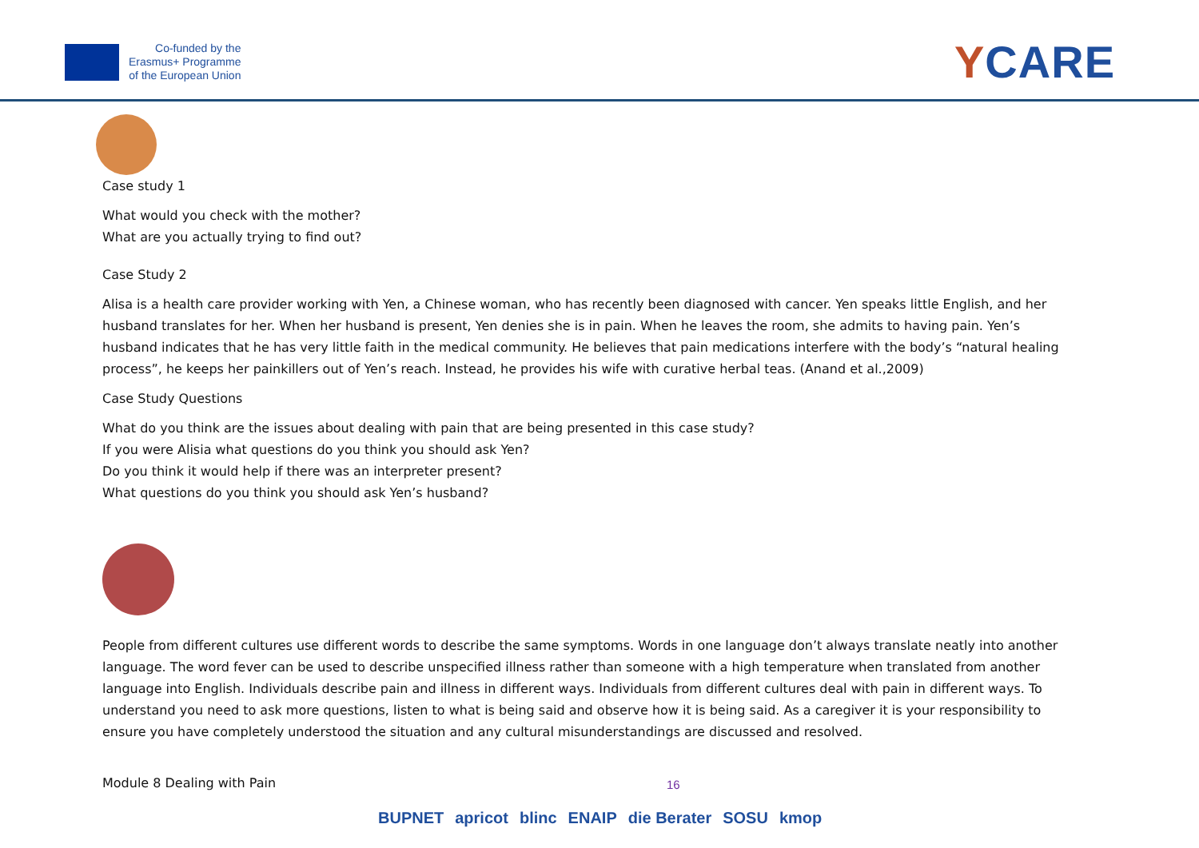Co-funded by the
Erasmus+ Programme
of the European Union
YCARE
Case study 1
What would you check with the mother?
What are you actually trying to find out?
Case Study 2
Alisa is a health care provider working with Yen, a Chinese woman, who has recently been diagnosed with cancer. Yen speaks little English, and her husband translates for her. When her husband is present, Yen denies she is in pain. When he leaves the room, she admits to having pain. Yen’s husband indicates that he has very little faith in the medical community. He believes that pain medications interfere with the body’s “natural healing process”, he keeps her painkillers out of Yen’s reach. Instead, he provides his wife with curative herbal teas. (Anand et al.,2009)
Case Study Questions
What do you think are the issues about dealing with pain that are being presented in this case study?
If you were Alisia what questions do you think you should ask Yen?
Do you think it would help if there was an interpreter present?
What questions do you think you should ask Yen’s husband?
People from different cultures use different words to describe the same symptoms. Words in one language don’t always translate neatly into another language. The word fever can be used to describe unspecified illness rather than someone with a high temperature when translated from another language into English. Individuals describe pain and illness in different ways. Individuals from different cultures deal with pain in different ways. To understand you need to ask more questions, listen to what is being said and observe how it is being said. As a caregiver it is your responsibility to ensure you have completely understood the situation and any cultural misunderstandings are discussed and resolved.
Module 8 Dealing with Pain 16
BUPNET apricot blinc ENAIP die Berater SOSU kmop